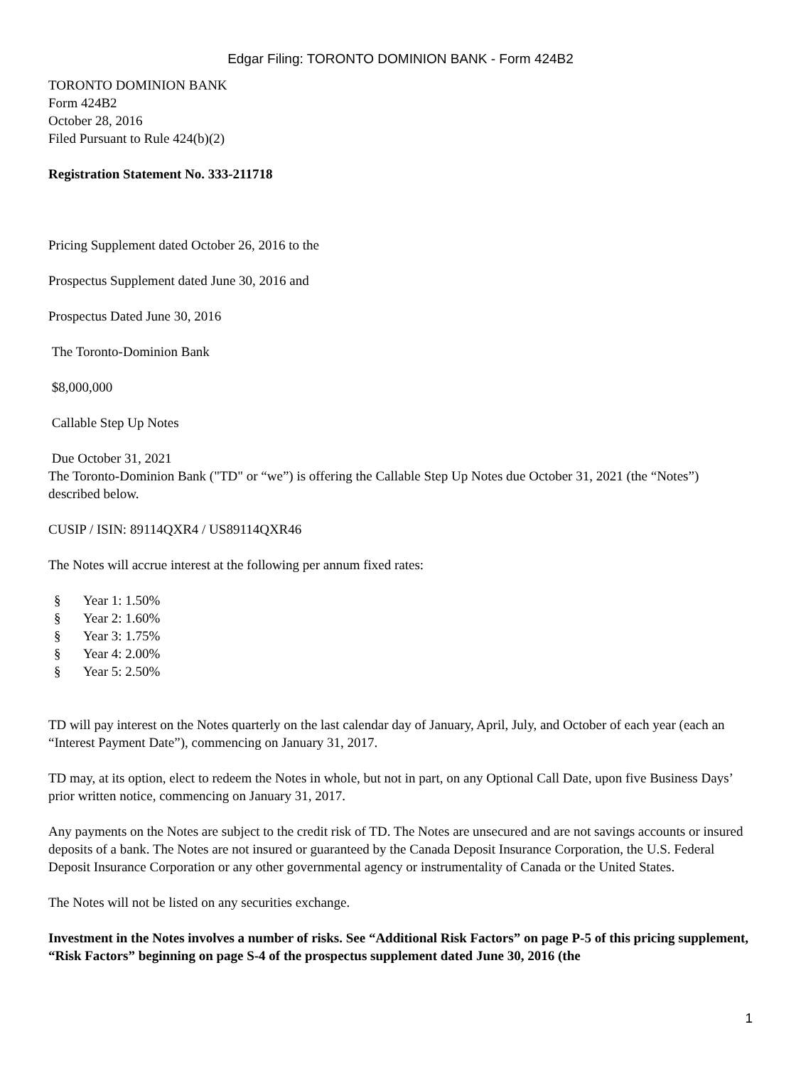Edgar Filing: TORONTO DOMINION BANK - Form 424B2
TORONTO DOMINION BANK
Form 424B2
October 28, 2016
Filed Pursuant to Rule 424(b)(2)
Registration Statement No. 333-211718
Pricing Supplement dated October 26, 2016 to the
Prospectus Supplement dated June 30, 2016 and
Prospectus Dated June 30, 2016
The Toronto-Dominion Bank
$8,000,000
Callable Step Up Notes
Due October 31, 2021
The Toronto-Dominion Bank ("TD" or “we”) is offering the Callable Step Up Notes due October 31, 2021 (the “Notes”) described below.
CUSIP / ISIN: 89114QXR4 / US89114QXR46
The Notes will accrue interest at the following per annum fixed rates:
§ Year 1: 1.50%
§ Year 2: 1.60%
§ Year 3: 1.75%
§ Year 4: 2.00%
§ Year 5: 2.50%
TD will pay interest on the Notes quarterly on the last calendar day of January, April, July, and October of each year (each an “Interest Payment Date”), commencing on January 31, 2017.
TD may, at its option, elect to redeem the Notes in whole, but not in part, on any Optional Call Date, upon five Business Days’ prior written notice, commencing on January 31, 2017.
Any payments on the Notes are subject to the credit risk of TD. The Notes are unsecured and are not savings accounts or insured deposits of a bank. The Notes are not insured or guaranteed by the Canada Deposit Insurance Corporation, the U.S. Federal Deposit Insurance Corporation or any other governmental agency or instrumentality of Canada or the United States.
The Notes will not be listed on any securities exchange.
Investment in the Notes involves a number of risks. See “Additional Risk Factors” on page P-5 of this pricing supplement, “Risk Factors” beginning on page S-4 of the prospectus supplement dated June 30, 2016 (the
1